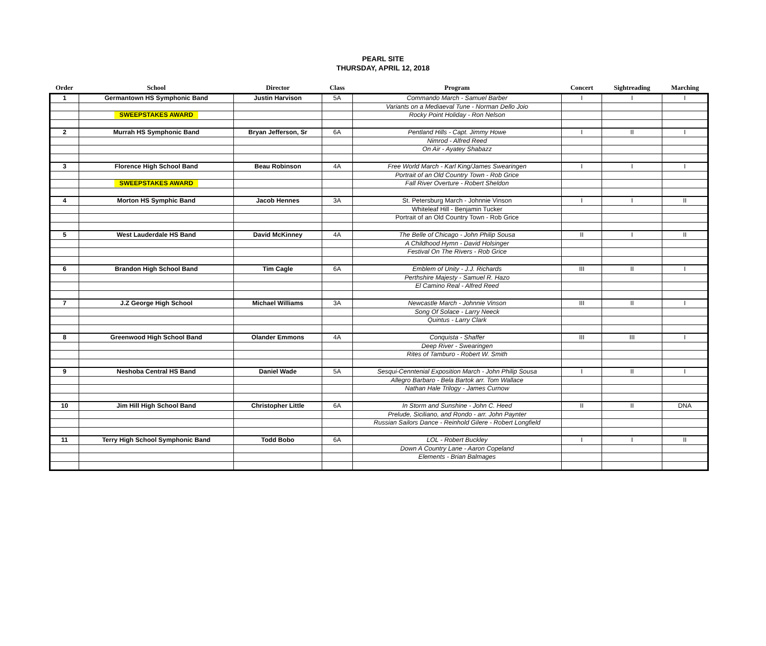PEARL SITE
THURSDAY, APRIL 12, 2018
| Order | School | Director | Class | Program | Concert | Sightreading | Marching |
| --- | --- | --- | --- | --- | --- | --- | --- |
| 1 | Germantown HS Symphonic Band | Justin Harvison | 5A | Commando March - Samuel Barber | I | I | I |
| | | | | Variants on a Mediaeval Tune - Norman Dello Joio | | | |
| | SWEEPSTAKES AWARD | | | Rocky Point Holiday - Ron Nelson | | | |
| 2 | Murrah HS Symphonic Band | Bryan Jefferson, Sr | 6A | Pentland Hills - Capt. Jimmy Howe | I | II | I |
| | | | | Nimrod - Alfred Reed | | | |
| | | | | On Air - Ayatey Shabazz | | | |
| 3 | Florence High School Band | Beau Robinson | 4A | Free World March - Karl King/James Swearingen | I | I | I |
| | | | | Portrait of an Old Country Town - Rob Grice | | | |
| | SWEEPSTAKES AWARD | | | Fall River Overture - Robert Sheldon | | | |
| 4 | Morton HS Symphic Band | Jacob Hennes | 3A | St. Petersburg March - Johnnie Vinson | I | I | II |
| | | | | Whiteleaf Hill - Benjamin Tucker | | | |
| | | | | Portrait of an Old Country Town - Rob Grice | | | |
| 5 | West Lauderdale HS Band | David McKinney | 4A | The Belle of Chicago - John Philip Sousa | II | I | II |
| | | | | A Childhood Hymn - David Holsinger | | | |
| | | | | Festival On The Rivers - Rob Grice | | | |
| 6 | Brandon High School Band | Tim Cagle | 6A | Emblem of Unity - J.J. Richards | III | II | I |
| | | | | Perthshire Majesty - Samuel R. Hazo | | | |
| | | | | El Camino Real - Alfred Reed | | | |
| 7 | J.Z George High School | Michael Williams | 3A | Newcastle March - Johnnie Vinson | III | II | I |
| | | | | Song Of Solace - Larry Neeck | | | |
| | | | | Quintus - Larry Clark | | | |
| 8 | Greenwood High School Band | Olander Emmons | 4A | Conquista - Shaffer | III | III | I |
| | | | | Deep River - Swearingen | | | |
| | | | | Rites of Tamburo - Robert W. Smith | | | |
| 9 | Neshoba Central HS Band | Daniel Wade | 5A | Sesqui-Cenntenial Exposition March - John Philip Sousa | I | II | I |
| | | | | Allegro Barbaro - Bela Bartok arr. Tom Wallace | | | |
| | | | | Nathan Hale Trilogy - James Curnow | | | |
| 10 | Jim Hill High School Band | Christopher Little | 6A | In Storm and Sunshine - John C. Heed | II | II | DNA |
| | | | | Prelude, Siciliano, and Rondo - arr. John Paynter | | | |
| | | | | Russian Sailors Dance - Reinhold Gilere - Robert Longfield | | | |
| 11 | Terry High School Symphonic Band | Todd Bobo | 6A | LOL - Robert Buckley | I | I | II |
| | | | | Down A Country Lane - Aaron Copeland | | | |
| | | | | Elements - Brian Balmages | | | |